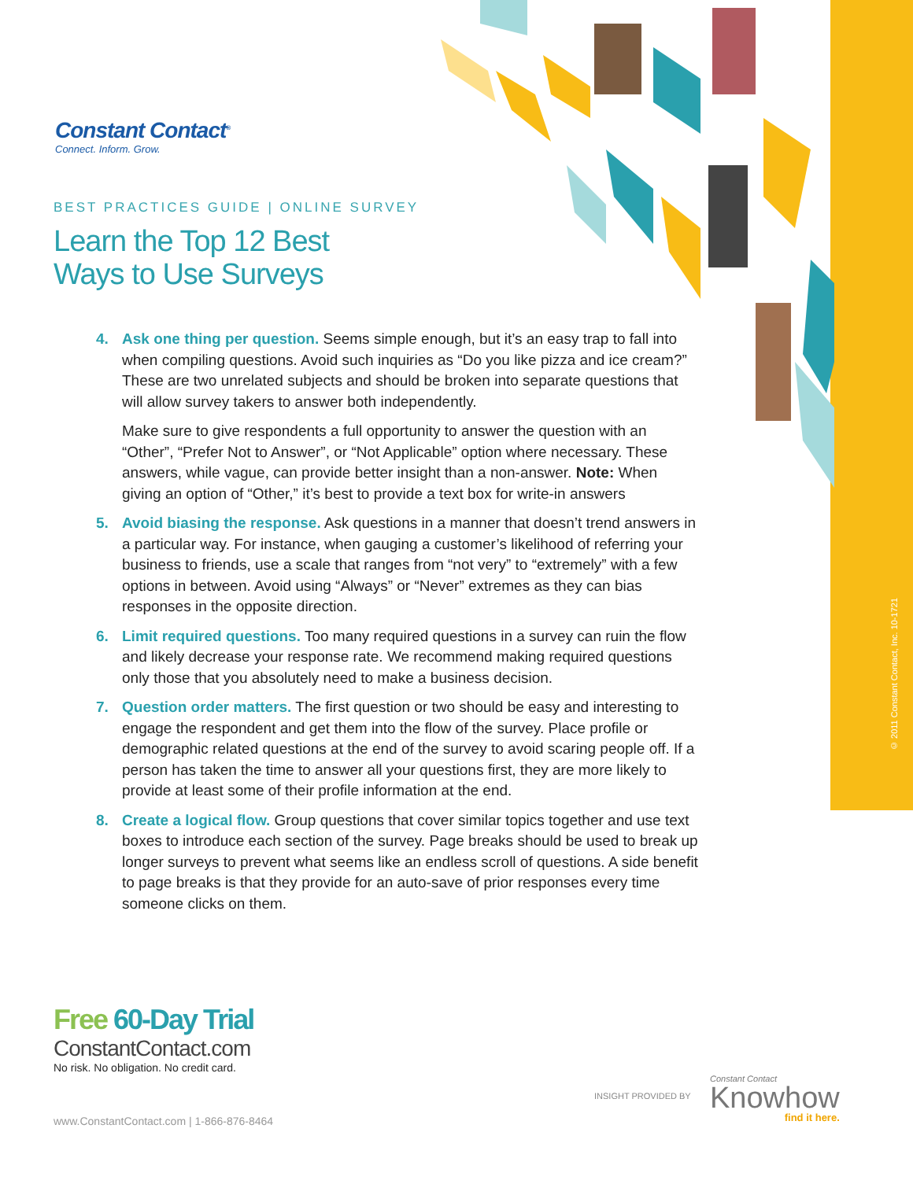Constant Contact<sup>®</sup>
Connect. Inform. Grow.
BEST PRACTICES GUIDE | ONLINE SURVEY
Learn the Top 12 Best
Ways to Use Surveys
4. Ask one thing per question. Seems simple enough, but it’s an easy trap to fall into when compiling questions. Avoid such inquiries as “Do you like pizza and ice cream?” These are two unrelated subjects and should be broken into separate questions that will allow survey takers to answer both independently.
Make sure to give respondents a full opportunity to answer the question with an “Other”, “Prefer Not to Answer”, or “Not Applicable” option where necessary. These answers, while vague, can provide better insight than a non-answer. Note: When giving an option of “Other,” it’s best to provide a text box for write-in answers
5. Avoid biasing the response. Ask questions in a manner that doesn’t trend answers in a particular way. For instance, when gauging a customer’s likelihood of referring your business to friends, use a scale that ranges from “not very” to “extremely” with a few options in between. Avoid using “Always” or “Never” extremes as they can bias responses in the opposite direction.
6. Limit required questions. Too many required questions in a survey can ruin the flow and likely decrease your response rate. We recommend making required questions only those that you absolutely need to make a business decision.
7. Question order matters. The first question or two should be easy and interesting to engage the respondent and get them into the flow of the survey. Place profile or demographic related questions at the end of the survey to avoid scaring people off. If a person has taken the time to answer all your questions first, they are more likely to provide at least some of their profile information at the end.
8. Create a logical flow. Group questions that cover similar topics together and use text boxes to introduce each section of the survey. Page breaks should be used to break up longer surveys to prevent what seems like an endless scroll of questions. A side benefit to page breaks is that they provide for an auto-save of prior responses every time someone clicks on them.
© 2011 Constant Contact, Inc. 10-1721
Free 60-Day Trial
ConstantContact.com
No risk. No obligation. No credit card.
INSIGHT PROVIDED BY
Constant Contact
Knowhow
find it here.
www.ConstantContact.com | 1-866-876-8464